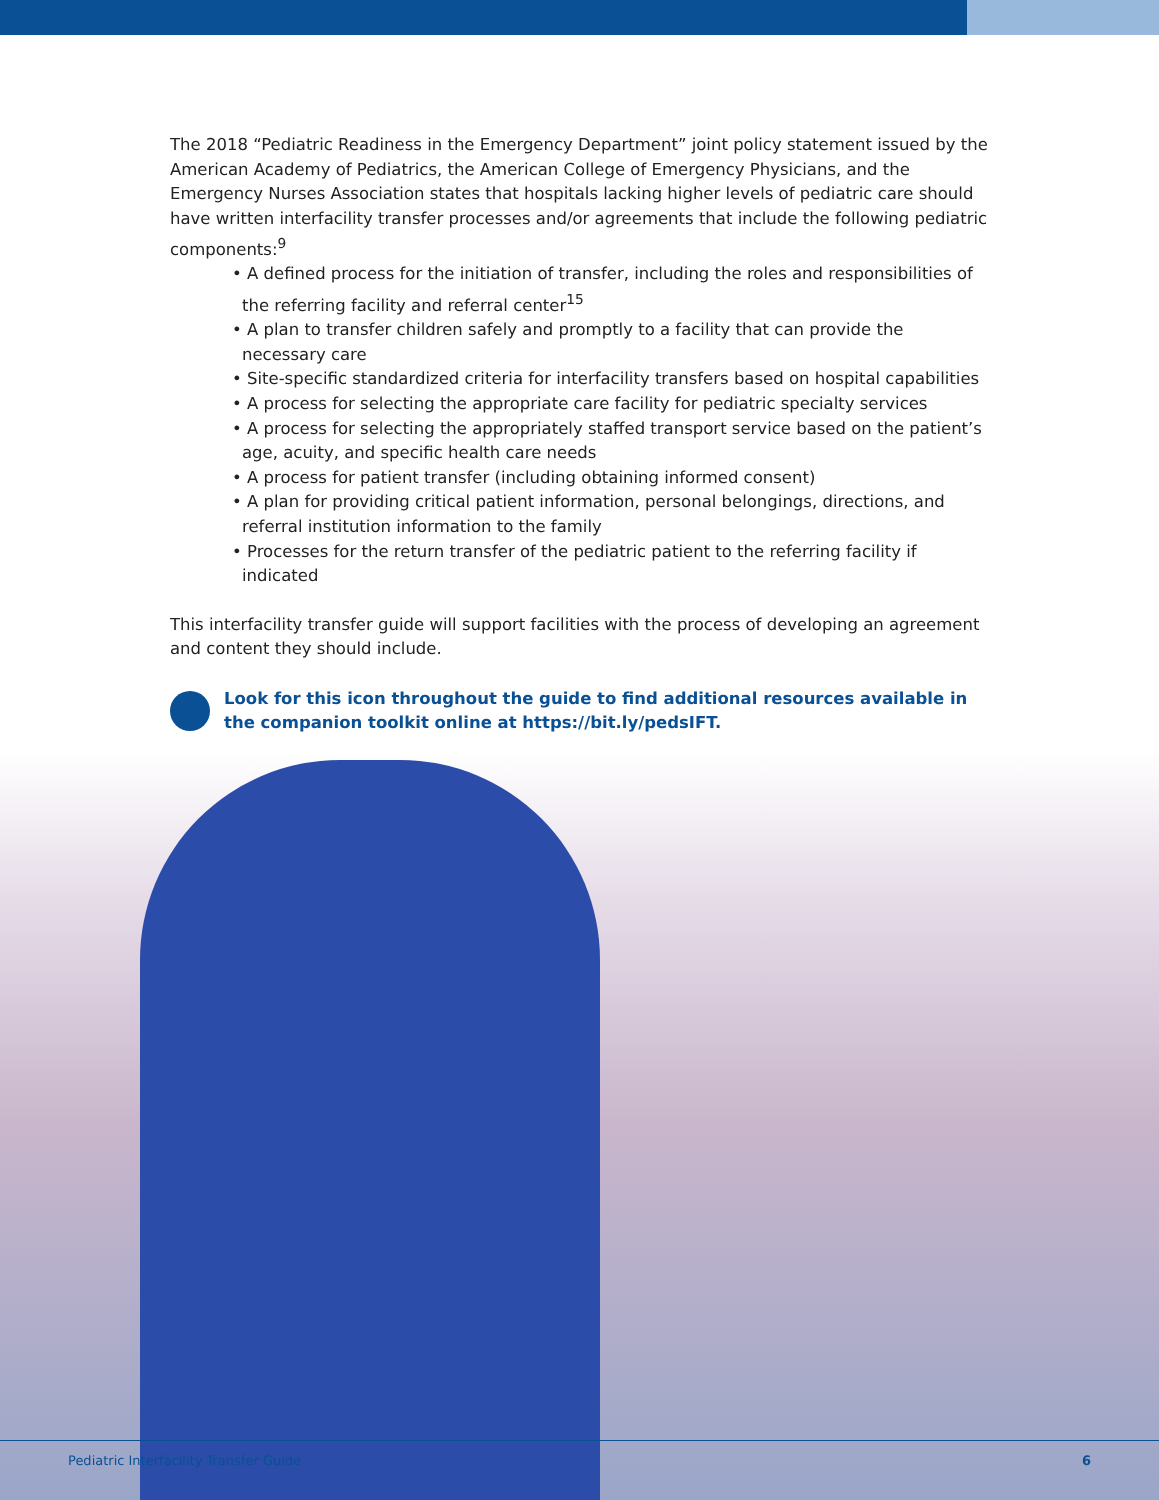The 2018 “Pediatric Readiness in the Emergency Department” joint policy statement issued by the American Academy of Pediatrics, the American College of Emergency Physicians, and the Emergency Nurses Association states that hospitals lacking higher levels of pediatric care should have written interfacility transfer processes and/or agreements that include the following pediatric components:<sup>9</sup>
• A defined process for the initiation of transfer, including the roles and responsibilities of the referring facility and referral center<sup>15</sup>
• A plan to transfer children safely and promptly to a facility that can provide the necessary care
• Site-specific standardized criteria for interfacility transfers based on hospital capabilities
• A process for selecting the appropriate care facility for pediatric specialty services
• A process for selecting the appropriately staffed transport service based on the patient’s age, acuity, and specific health care needs
• A process for patient transfer (including obtaining informed consent)
• A plan for providing critical patient information, personal belongings, directions, and referral institution information to the family
• Processes for the return transfer of the pediatric patient to the referring facility if indicated
This interfacility transfer guide will support facilities with the process of developing an agreement and content they should include.
Look for this icon throughout the guide to find additional resources available in the companion toolkit online at https://bit.ly/pedsIFT.
Pediatric Interfacility Transfer Guide 6